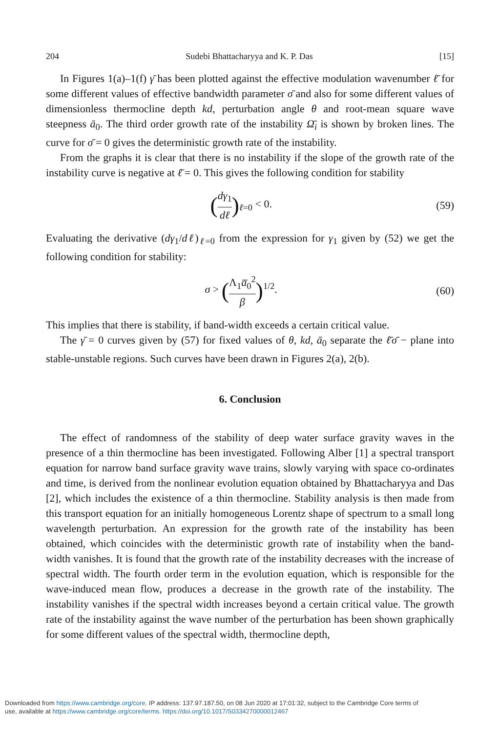204 Sudebi Bhattacharyya and K. P. Das [15]
In Figures 1(a)–1(f) γ̄ has been plotted against the effective modulation wavenumber ℓ̄ for some different values of effective bandwidth parameter σ̄ and also for some different values of dimensionless thermocline depth kd, perturbation angle θ and root-mean square wave steepness ā<sub>0</sub>. The third order growth rate of the instability Ω̄<sub>i</sub> is shown by broken lines. The curve for σ̄ = 0 gives the deterministic growth rate of the instability.
From the graphs it is clear that there is no instability if the slope of the growth rate of the instability curve is negative at ℓ̄ = 0. This gives the following condition for stability
(dγ<sub>1</sub> dℓ)<sub>ℓ=0</sub> < 0. (59)
Evaluating the derivative (dγ<sub>1</sub>/dℓ)<sub>ℓ=0</sub> from the expression for γ<sub>1</sub> given by (52) we get the following condition for stability:
σ > (Λ<sub>1</sub>a̅<sub>0</sub><sup>2</sup> β)<sup>1/2</sup>. (60)
This implies that there is stability, if band-width exceeds a certain critical value.
The γ̄ = 0 curves given by (57) for fixed values of θ, kd, ā<sub>0</sub> separate the ℓ̄σ̄ − plane into stable-unstable regions. Such curves have been drawn in Figures 2(a), 2(b).
6. Conclusion
The effect of randomness of the stability of deep water surface gravity waves in the presence of a thin thermocline has been investigated. Following Alber [1] a spectral transport equation for narrow band surface gravity wave trains, slowly varying with space co-ordinates and time, is derived from the nonlinear evolution equation obtained by Bhattacharyya and Das [2], which includes the existence of a thin thermocline. Stability analysis is then made from this transport equation for an initially homogeneous Lorentz shape of spectrum to a small long wavelength perturbation. An expression for the growth rate of the instability has been obtained, which coincides with the deterministic growth rate of instability when the band-width vanishes. It is found that the growth rate of the instability decreases with the increase of spectral width. The fourth order term in the evolution equation, which is responsible for the wave-induced mean flow, produces a decrease in the growth rate of the instability. The instability vanishes if the spectral width increases beyond a certain critical value. The growth rate of the instability against the wave number of the perturbation has been shown graphically for some different values of the spectral width, thermocline depth,
Downloaded from https://www.cambridge.org/core. IP address: 137.97.187.50, on 08 Jun 2020 at 17:01:32, subject to the Cambridge Core terms of
use, available at https://www.cambridge.org/core/terms. https://doi.org/10.1017/S0334270000012467